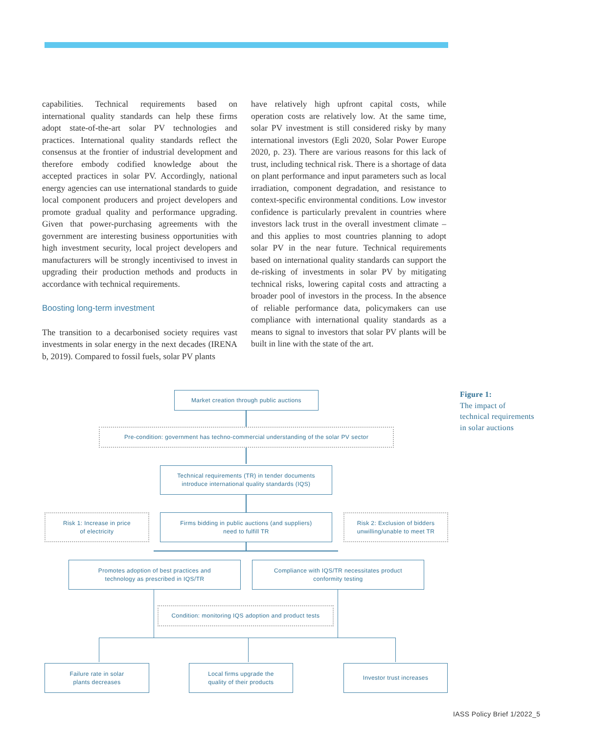capabilities. Technical requirements based on international quality standards can help these firms adopt state-of-the-art solar PV technologies and practices. International quality standards reflect the consensus at the frontier of industrial development and therefore embody codified knowledge about the accepted practices in solar PV. Accordingly, national energy agencies can use international standards to guide local component producers and project developers and promote gradual quality and performance upgrading. Given that power-purchasing agreements with the government are interesting business opportunities with high investment security, local project developers and manufacturers will be strongly incentivised to invest in upgrading their production methods and products in accordance with technical requirements.
Boosting long-term investment
The transition to a decarbonised society requires vast investments in solar energy in the next decades (IRENA b, 2019). Compared to fossil fuels, solar PV plants
have relatively high upfront capital costs, while operation costs are relatively low. At the same time, solar PV investment is still considered risky by many international investors (Egli 2020, Solar Power Europe 2020, p. 23). There are various reasons for this lack of trust, including technical risk. There is a shortage of data on plant performance and input parameters such as local irradiation, component degradation, and resistance to context-specific environmental conditions. Low investor confidence is particularly prevalent in countries where investors lack trust in the overall investment climate – and this applies to most countries planning to adopt solar PV in the near future. Technical requirements based on international quality standards can support the de-risking of investments in solar PV by mitigating technical risks, lowering capital costs and attracting a broader pool of investors in the process. In the absence of reliable performance data, policymakers can use compliance with international quality standards as a means to signal to investors that solar PV plants will be built in line with the state of the art.
Market creation through public auctions
Pre-condition: government has techno-commercial understanding of the solar PV sector
Technical requirements (TR) in tender documents
introduce international quality standards (IQS)
Risk 1: Increase in price
of electricity
Firms bidding in public auctions (and suppliers)
need to fulfill TR
Risk 2: Exclusion of bidders
unwilling/unable to meet TR
Promotes adoption of best practices and
technology as prescribed in IQS/TR
Compliance with IQS/TR necessitates product
conformity testing
Condition: monitoring IQS adoption and product tests
Failure rate in solar
plants decreases
Local firms upgrade the
quality of their products
Investor trust increases
Figure 1:
The impact of
technical requirements
in solar auctions
IASS Policy Brief 1/2022_5